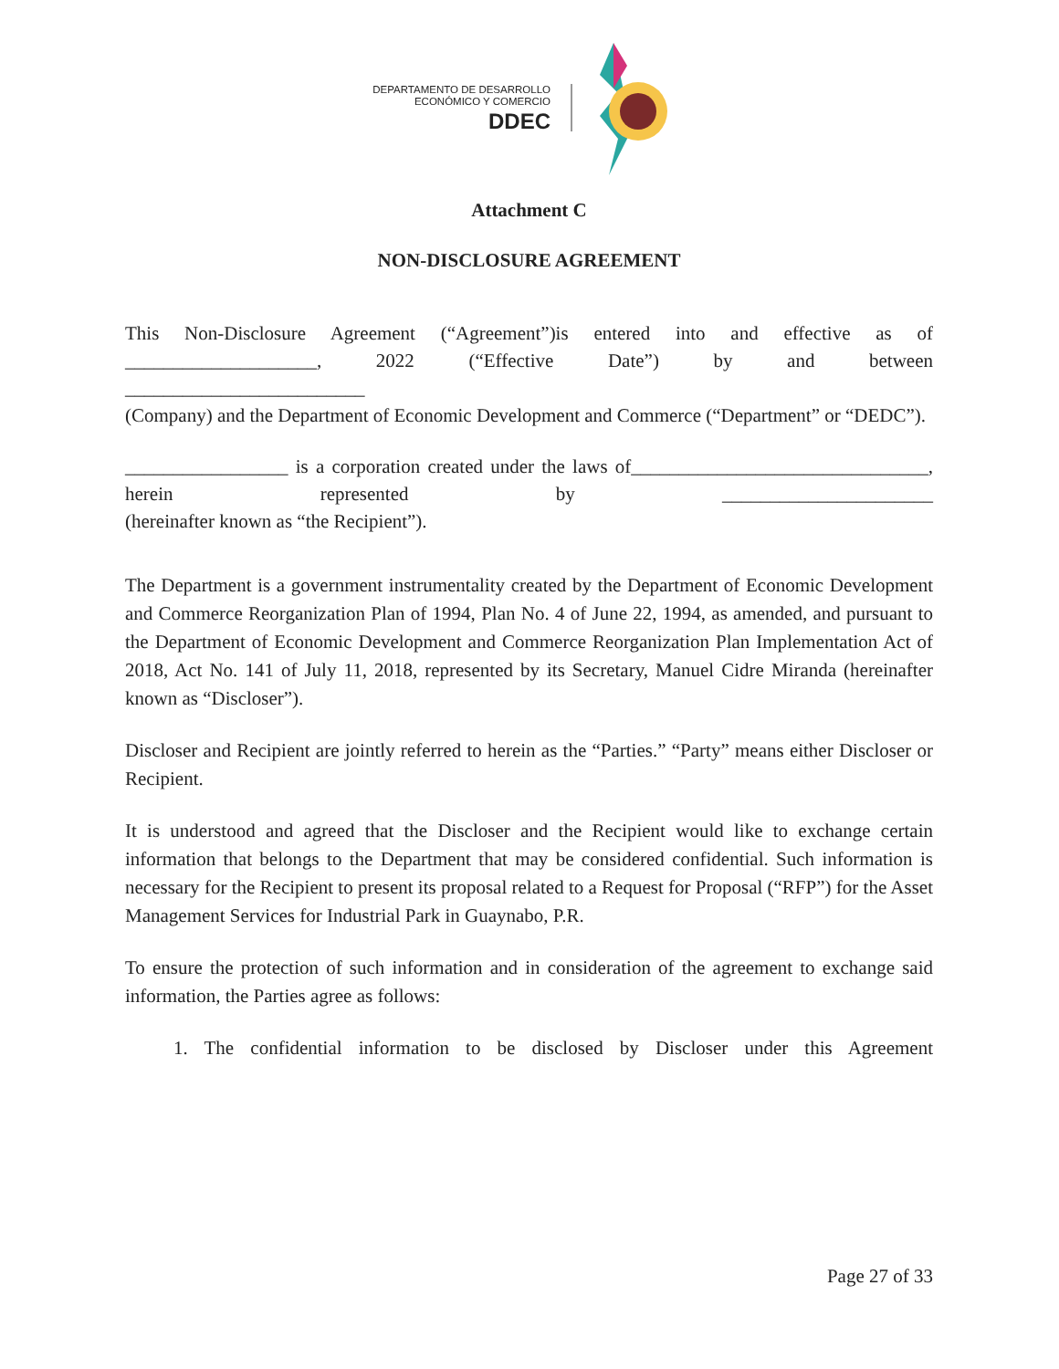DEPARTAMENTO DE DESARROLLO
ECONÓMICO Y COMERCIO
DDEC
Attachment C
NON-DISCLOSURE AGREEMENT
This Non-Disclosure Agreement (“Agreement”)is entered into and effective as of ____________________, 2022 (“Effective Date”) by and between
_________________________
(Company) and the Department of Economic Development and Commerce (“Department” or “DEDC”).
_________________ is a corporation created under the laws of_______________________________, herein represented by ______________________
(hereinafter known as “the Recipient”).
The Department is a government instrumentality created by the Department of Economic Development and Commerce Reorganization Plan of 1994, Plan No. 4 of June 22, 1994, as amended, and pursuant to the Department of Economic Development and Commerce Reorganization Plan Implementation Act of 2018, Act No. 141 of July 11, 2018, represented by its Secretary, Manuel Cidre Miranda (hereinafter known as “Discloser”).
Discloser and Recipient are jointly referred to herein as the “Parties.” “Party” means either Discloser or Recipient.
It is understood and agreed that the Discloser and the Recipient would like to exchange certain information that belongs to the Department that may be considered confidential. Such information is necessary for the Recipient to present its proposal related to a Request for Proposal (“RFP”) for the Asset Management Services for Industrial Park in Guaynabo, P.R.
To ensure the protection of such information and in consideration of the agreement to exchange said information, the Parties agree as follows:
1. The confidential information to be disclosed by Discloser under this Agreement
Page 27 of 33